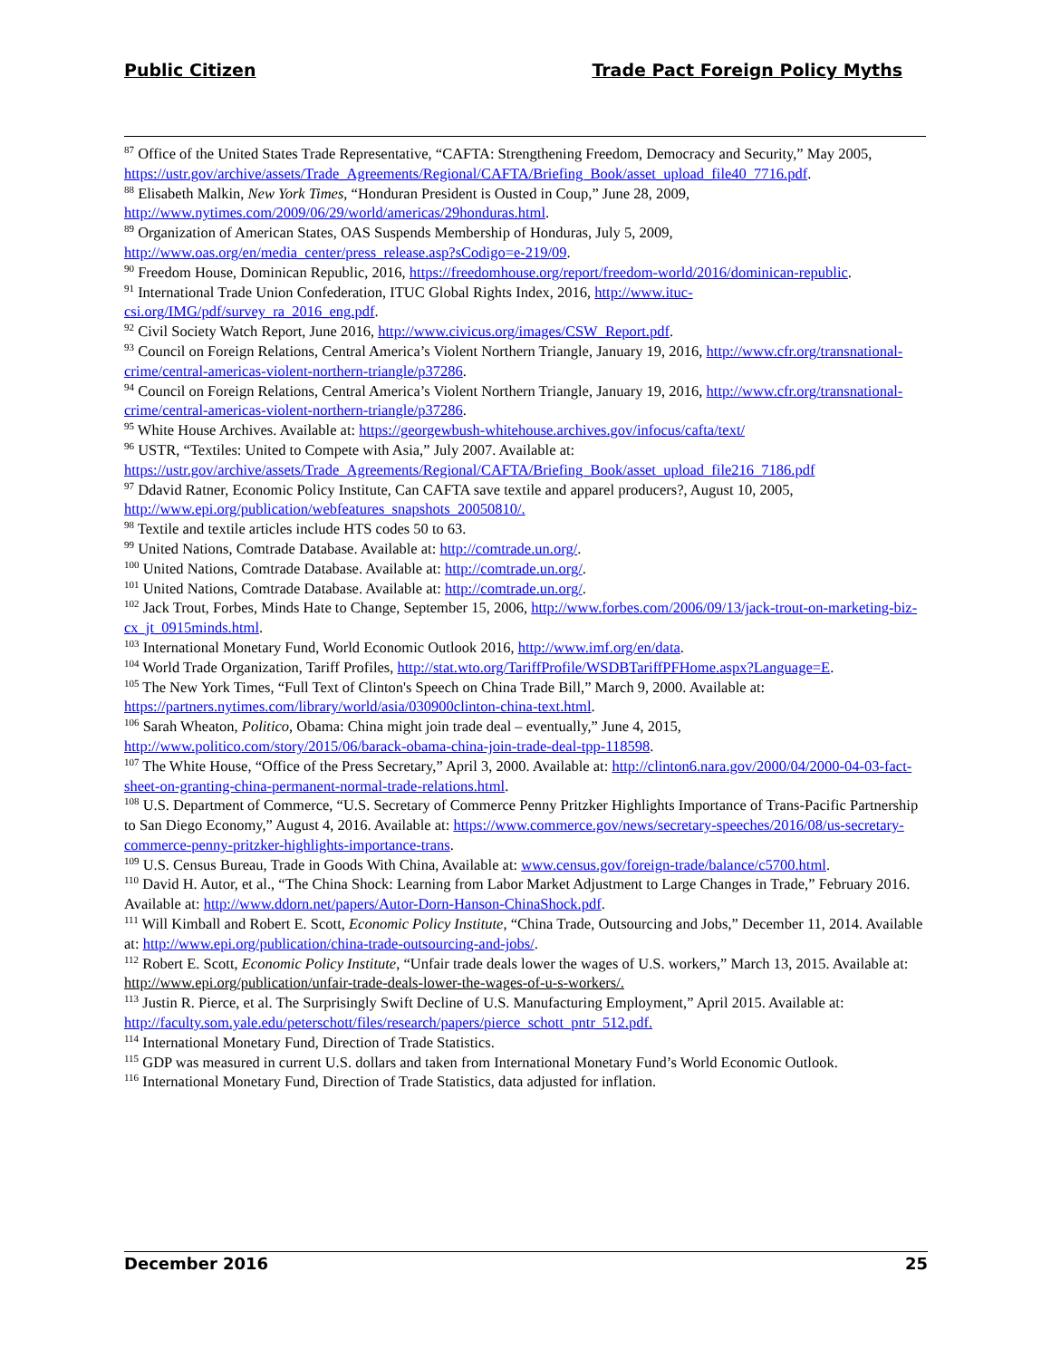Public Citizen Trade Pact Foreign Policy Myths
<sup>87</sup> Office of the United States Trade Representative, “CAFTA: Strengthening Freedom, Democracy and Security,” May 2005, https://ustr.gov/archive/assets/Trade_Agreements/Regional/CAFTA/Briefing_Book/asset_upload_file40_7716.pdf.
<sup>88</sup> Elisabeth Malkin, New York Times, “Honduran President is Ousted in Coup,” June 28, 2009, http://www.nytimes.com/2009/06/29/world/americas/29honduras.html.
<sup>89</sup> Organization of American States, OAS Suspends Membership of Honduras, July 5, 2009, http://www.oas.org/en/media_center/press_release.asp?sCodigo=e-219/09.
<sup>90</sup> Freedom House, Dominican Republic, 2016, https://freedomhouse.org/report/freedom-world/2016/dominican-republic.
<sup>91</sup> International Trade Union Confederation, ITUC Global Rights Index, 2016, http://www.ituc-csi.org/IMG/pdf/survey_ra_2016_eng.pdf.
<sup>92</sup> Civil Society Watch Report, June 2016, http://www.civicus.org/images/CSW_Report.pdf.
<sup>93</sup> Council on Foreign Relations, Central America’s Violent Northern Triangle, January 19, 2016, http://www.cfr.org/transnational-crime/central-americas-violent-northern-triangle/p37286.
<sup>94</sup> Council on Foreign Relations, Central America’s Violent Northern Triangle, January 19, 2016, http://www.cfr.org/transnational-crime/central-americas-violent-northern-triangle/p37286.
<sup>95</sup> White House Archives. Available at: https://georgewbush-whitehouse.archives.gov/infocus/cafta/text/
<sup>96</sup> USTR, “Textiles: United to Compete with Asia,” July 2007. Available at: https://ustr.gov/archive/assets/Trade_Agreements/Regional/CAFTA/Briefing_Book/asset_upload_file216_7186.pdf
<sup>97</sup> Ddavid Ratner, Economic Policy Institute, Can CAFTA save textile and apparel producers?, August 10, 2005, http://www.epi.org/publication/webfeatures_snapshots_20050810/.
<sup>98</sup> Textile and textile articles include HTS codes 50 to 63.
<sup>99</sup> United Nations, Comtrade Database. Available at: http://comtrade.un.org/.
<sup>100</sup> United Nations, Comtrade Database. Available at: http://comtrade.un.org/.
<sup>101</sup> United Nations, Comtrade Database. Available at: http://comtrade.un.org/.
<sup>102</sup> Jack Trout, Forbes, Minds Hate to Change, September 15, 2006, http://www.forbes.com/2006/09/13/jack-trout-on-marketing-biz-cx_jt_0915minds.html.
<sup>103</sup> International Monetary Fund, World Economic Outlook 2016, http://www.imf.org/en/data.
<sup>104</sup> World Trade Organization, Tariff Profiles, http://stat.wto.org/TariffProfile/WSDBTariffPFHome.aspx?Language=E.
<sup>105</sup> The New York Times, “Full Text of Clinton's Speech on China Trade Bill,” March 9, 2000. Available at: https://partners.nytimes.com/library/world/asia/030900clinton-china-text.html.
<sup>106</sup> Sarah Wheaton, Politico, Obama: China might join trade deal – eventually,” June 4, 2015, http://www.politico.com/story/2015/06/barack-obama-china-join-trade-deal-tpp-118598.
<sup>107</sup> The White House, “Office of the Press Secretary,” April 3, 2000. Available at: http://clinton6.nara.gov/2000/04/2000-04-03-fact-sheet-on-granting-china-permanent-normal-trade-relations.html.
<sup>108</sup> U.S. Department of Commerce, “U.S. Secretary of Commerce Penny Pritzker Highlights Importance of Trans-Pacific Partnership to San Diego Economy,” August 4, 2016. Available at: https://www.commerce.gov/news/secretary-speeches/2016/08/us-secretary-commerce-penny-pritzker-highlights-importance-trans.
<sup>109</sup> U.S. Census Bureau, Trade in Goods With China, Available at: www.census.gov/foreign-trade/balance/c5700.html.
<sup>110</sup> David H. Autor, et al., “The China Shock: Learning from Labor Market Adjustment to Large Changes in Trade,” February 2016. Available at: http://www.ddorn.net/papers/Autor-Dorn-Hanson-ChinaShock.pdf.
<sup>111</sup> Will Kimball and Robert E. Scott, Economic Policy Institute, “China Trade, Outsourcing and Jobs,” December 11, 2014. Available at: http://www.epi.org/publication/china-trade-outsourcing-and-jobs/.
<sup>112</sup> Robert E. Scott, Economic Policy Institute, “Unfair trade deals lower the wages of U.S. workers,” March 13, 2015. Available at: http://www.epi.org/publication/unfair-trade-deals-lower-the-wages-of-u-s-workers/.
<sup>113</sup> Justin R. Pierce, et al. The Surprisingly Swift Decline of U.S. Manufacturing Employment,” April 2015. Available at: http://faculty.som.yale.edu/peterschott/files/research/papers/pierce_schott_pntr_512.pdf.
<sup>114</sup> International Monetary Fund, Direction of Trade Statistics.
<sup>115</sup> GDP was measured in current U.S. dollars and taken from International Monetary Fund’s World Economic Outlook.
<sup>116</sup> International Monetary Fund, Direction of Trade Statistics, data adjusted for inflation.
December 2016 25